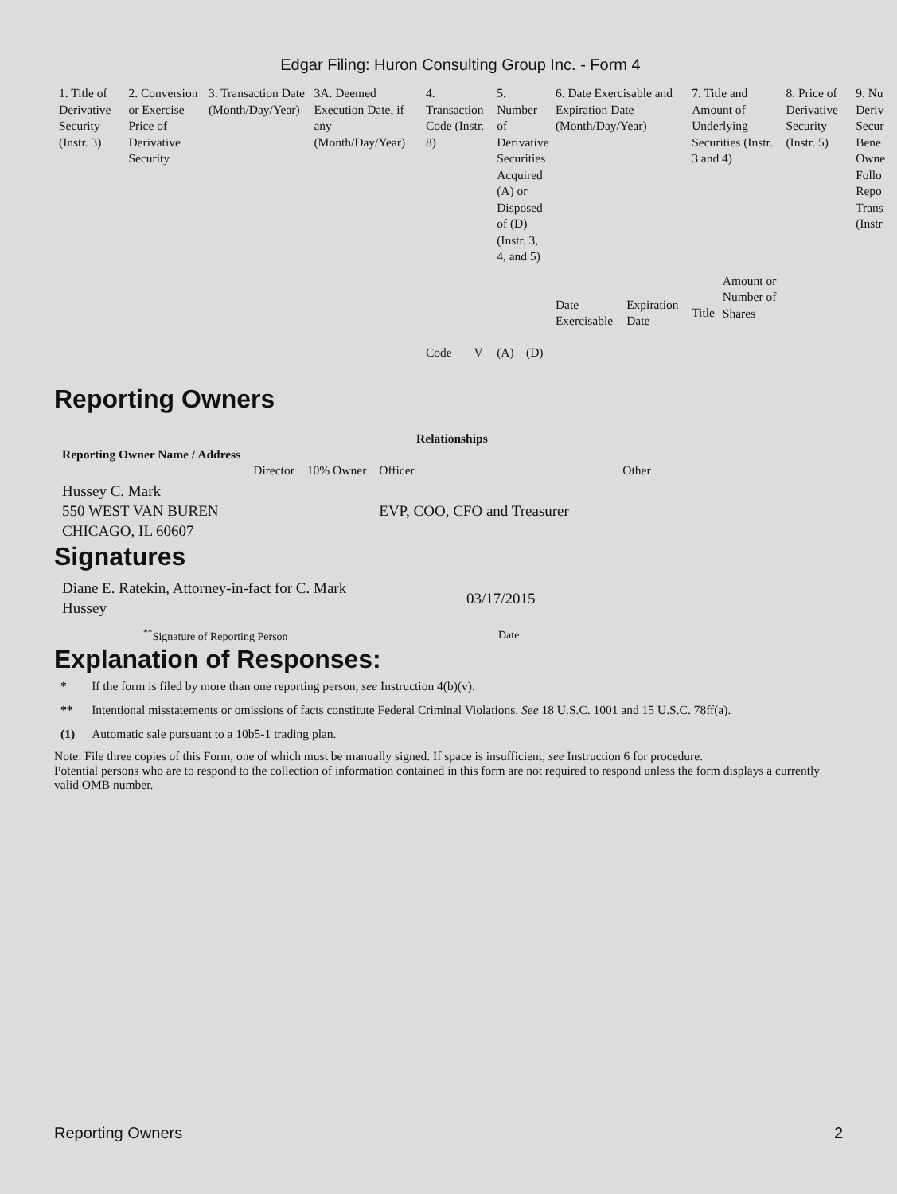Edgar Filing: Huron Consulting Group Inc. - Form 4
| 1. Title of Derivative Security (Instr. 3) | 2. Conversion or Exercise Price of Derivative Security | 3. Transaction Date (Month/Day/Year) | 3A. Deemed Execution Date, if any (Month/Day/Year) | 4. Transaction Code (Instr. 8) | | 5. Number of Derivative Securities Acquired (A) or Disposed of (D) (Instr. 3, 4, and 5) | | 6. Date Exercisable and Expiration Date (Month/Day/Year) | | 7. Title and Amount of Underlying Securities (Instr. 3 and 4) | | 8. Price of Derivative Security (Instr. 5) | 9. Nu Deriv Secur Bene Owne Follo Repo Trans (Instr |
| | | | | Code | V | (A) | (D) | Date Exercisable | Expiration Date | Title | Amount or Number of Shares | | |
Reporting Owners
| Reporting Owner Name / Address | Relationships | | | |
| --- | --- | --- | --- | --- |
| | Director | 10% Owner | Officer | Other |
| Hussey C. Mark 550 WEST VAN BUREN CHICAGO, IL 60607 | | | EVP, COO, CFO and Treasurer | |
Signatures
| Diane E. Ratekin, Attorney-in-fact for C. Mark Hussey | 03/17/2015 |
| <sup>**</sup> Signature of Reporting Person | Date |
Explanation of Responses:
| * | If the form is filed by more than one reporting person, see Instruction 4(b)(v). |
| ** | Intentional misstatements or omissions of facts constitute Federal Criminal Violations. See 18 U.S.C. 1001 and 15 U.S.C. 78ff(a). |
| (1) | Automatic sale pursuant to a 10b5-1 trading plan. |
Note: File three copies of this Form, one of which must be manually signed. If space is insufficient, see Instruction 6 for procedure.
Potential persons who are to respond to the collection of information contained in this form are not required to respond unless the form displays a currently valid OMB number.
Reporting Owners 2